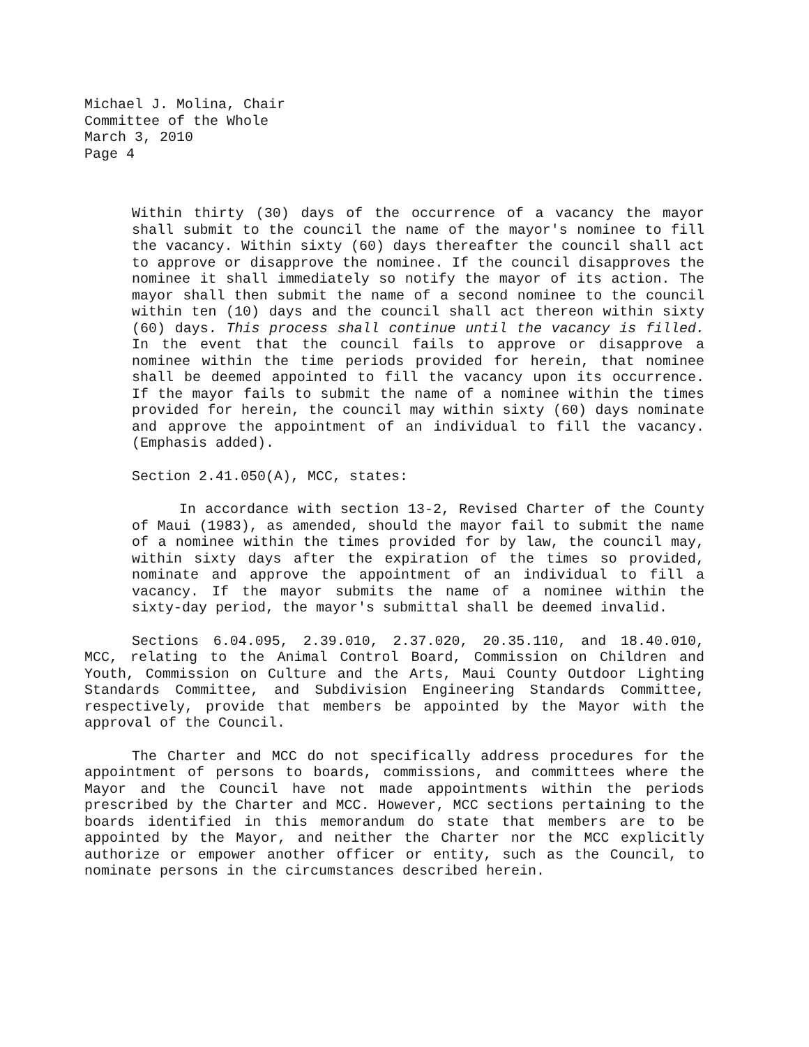Michael J. Molina, Chair
Committee of the Whole
March 3, 2010
Page 4
Within thirty (30) days of the occurrence of a vacancy the mayor shall submit to the council the name of the mayor's nominee to fill the vacancy. Within sixty (60) days thereafter the council shall act to approve or disapprove the nominee. If the council disapproves the nominee it shall immediately so notify the mayor of its action. The mayor shall then submit the name of a second nominee to the council within ten (10) days and the council shall act thereon within sixty (60) days. This process shall continue until the vacancy is filled. In the event that the council fails to approve or disapprove a nominee within the time periods provided for herein, that nominee shall be deemed appointed to fill the vacancy upon its occurrence. If the mayor fails to submit the name of a nominee within the times provided for herein, the council may within sixty (60) days nominate and approve the appointment of an individual to fill the vacancy. (Emphasis added).
Section 2.41.050(A), MCC, states:
In accordance with section 13-2, Revised Charter of the County of Maui (1983), as amended, should the mayor fail to submit the name of a nominee within the times provided for by law, the council may, within sixty days after the expiration of the times so provided, nominate and approve the appointment of an individual to fill a vacancy. If the mayor submits the name of a nominee within the sixty-day period, the mayor's submittal shall be deemed invalid.
Sections 6.04.095, 2.39.010, 2.37.020, 20.35.110, and 18.40.010, MCC, relating to the Animal Control Board, Commission on Children and Youth, Commission on Culture and the Arts, Maui County Outdoor Lighting Standards Committee, and Subdivision Engineering Standards Committee, respectively, provide that members be appointed by the Mayor with the approval of the Council.
The Charter and MCC do not specifically address procedures for the appointment of persons to boards, commissions, and committees where the Mayor and the Council have not made appointments within the periods prescribed by the Charter and MCC. However, MCC sections pertaining to the boards identified in this memorandum do state that members are to be appointed by the Mayor, and neither the Charter nor the MCC explicitly authorize or empower another officer or entity, such as the Council, to nominate persons in the circumstances described herein.